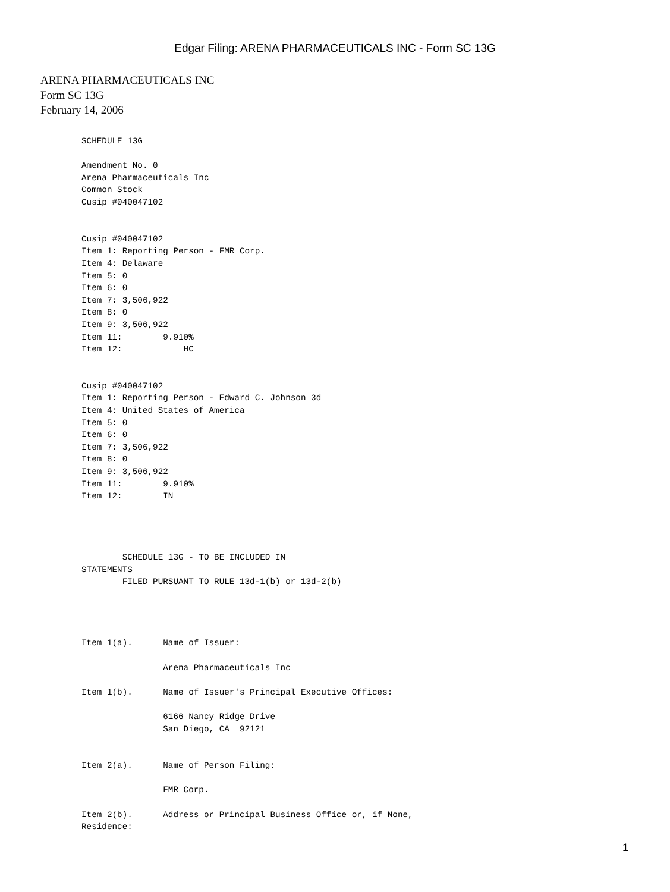Edgar Filing: ARENA PHARMACEUTICALS INC - Form SC 13G
ARENA PHARMACEUTICALS INC
Form SC 13G
February 14, 2006
SCHEDULE 13G

Amendment No. 0
Arena Pharmaceuticals Inc
Common Stock
Cusip #040047102


Cusip #040047102
Item 1: Reporting Person - FMR Corp.
Item 4: Delaware
Item 5: 0
Item 6: 0
Item 7: 3,506,922
Item 8: 0
Item 9: 3,506,922
Item 11:        9.910%
Item 12:            HC


Cusip #040047102
Item 1: Reporting Person - Edward C. Johnson 3d
Item 4: United States of America
Item 5: 0
Item 6: 0
Item 7: 3,506,922
Item 8: 0
Item 9: 3,506,922
Item 11:        9.910%
Item 12:        IN




        SCHEDULE 13G - TO BE INCLUDED IN
STATEMENTS
        FILED PURSUANT TO RULE 13d-1(b) or 13d-2(b)




Item 1(a).      Name of Issuer:

                Arena Pharmaceuticals Inc

Item 1(b).      Name of Issuer's Principal Executive Offices:

                6166 Nancy Ridge Drive
                San Diego, CA  92121


Item 2(a).      Name of Person Filing:

                FMR Corp.

Item 2(b).      Address or Principal Business Office or, if None,
Residence:
1